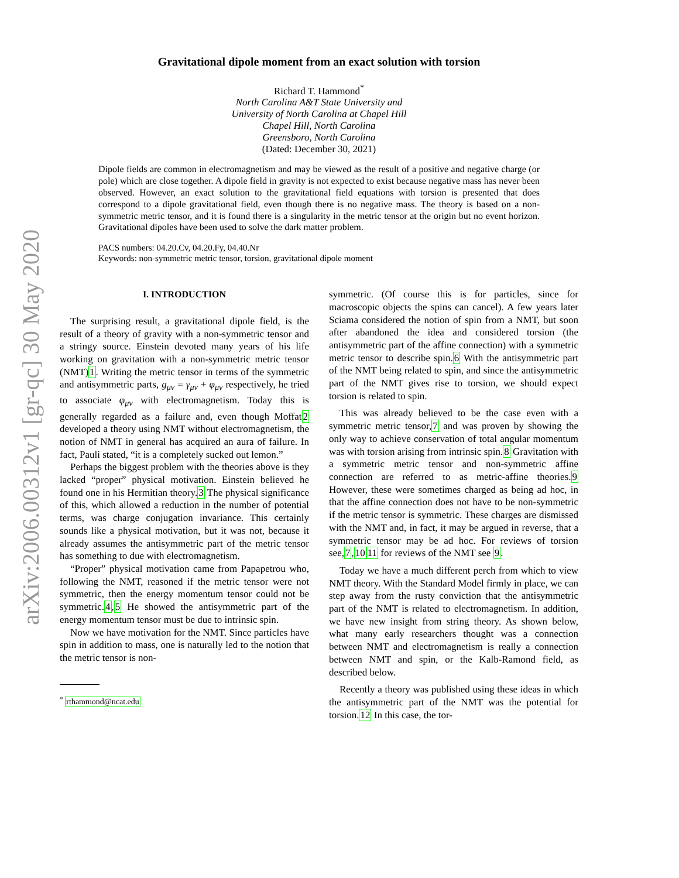arXiv:2006.00312v1 [gr-qc] 30 May 2020
Gravitational dipole moment from an exact solution with torsion
Richard T. Hammond<sup>*</sup>
North Carolina A&T State University and
University of North Carolina at Chapel Hill
Chapel Hill, North Carolina
Greensboro, North Carolina
(Dated: December 30, 2021)
Dipole fields are common in electromagnetism and may be viewed as the result of a positive and negative charge (or pole) which are close together. A dipole field in gravity is not expected to exist because negative mass has never been observed. However, an exact solution to the gravitational field equations with torsion is presented that does correspond to a dipole gravitational field, even though there is no negative mass. The theory is based on a non-symmetric metric tensor, and it is found there is a singularity in the metric tensor at the origin but no event horizon. Gravitational dipoles have been used to solve the dark matter problem.
PACS numbers: 04.20.Cv, 04.20.Fy, 04.40.Nr
Keywords: non-symmetric metric tensor, torsion, gravitational dipole moment
I. INTRODUCTION
The surprising result, a gravitational dipole field, is the result of a theory of gravity with a non-symmetric tensor and a stringy source. Einstein devoted many years of his life working on gravitation with a non-symmetric metric tensor (NMT)1. Writing the metric tensor in terms of the symmetric and antisymmetric parts, g<sub>μν</sub> = γ<sub>μν</sub> + φ<sub>μν</sub> respectively, he tried to associate φ<sub>μν</sub> with electromagnetism. Today this is generally regarded as a failure and, even though Moffat2 developed a theory using NMT without electromagnetism, the notion of NMT in general has acquired an aura of failure. In fact, Pauli stated, “it is a completely sucked out lemon.”
Perhaps the biggest problem with the theories above is they lacked “proper” physical motivation. Einstein believed he found one in his Hermitian theory.3 The physical significance of this, which allowed a reduction in the number of potential terms, was charge conjugation invariance. This certainly sounds like a physical motivation, but it was not, because it already assumes the antisymmetric part of the metric tensor has something to due with electromagnetism.
“Proper” physical motivation came from Papapetrou who, following the NMT, reasoned if the metric tensor were not symmetric, then the energy momentum tensor could not be symmetric.4,5 He showed the antisymmetric part of the energy momentum tensor must be due to intrinsic spin.
Now we have motivation for the NMT. Since particles have spin in addition to mass, one is naturally led to the notion that the metric tensor is non-
<sup>*</sup> rthammond@ncat.edu
symmetric. (Of course this is for particles, since for macroscopic objects the spins can cancel). A few years later Sciama considered the notion of spin from a NMT, but soon after abandoned the idea and considered torsion (the antisymmetric part of the affine connection) with a symmetric metric tensor to describe spin.6 With the antisymmetric part of the NMT being related to spin, and since the antisymmetric part of the NMT gives rise to torsion, we should expect torsion is related to spin.
This was already believed to be the case even with a symmetric metric tensor,7 and was proven by showing the only way to achieve conservation of total angular momentum was with torsion arising from intrinsic spin.8 Gravitation with a symmetric metric tensor and non-symmetric affine connection are referred to as metric-affine theories.9 However, these were sometimes charged as being ad hoc, in that the affine connection does not have to be non-symmetric if the metric tensor is symmetric. These charges are dismissed with the NMT and, in fact, it may be argued in reverse, that a symmetric tensor may be ad hoc. For reviews of torsion see,7,1011 for reviews of the NMT see 9.
Today we have a much different perch from which to view NMT theory. With the Standard Model firmly in place, we can step away from the rusty conviction that the antisymmetric part of the NMT is related to electromagnetism. In addition, we have new insight from string theory. As shown below, what many early researchers thought was a connection between NMT and electromagnetism is really a connection between NMT and spin, or the Kalb-Ramond field, as described below.
Recently a theory was published using these ideas in which the antisymmetric part of the NMT was the potential for torsion.12 In this case, the tor-